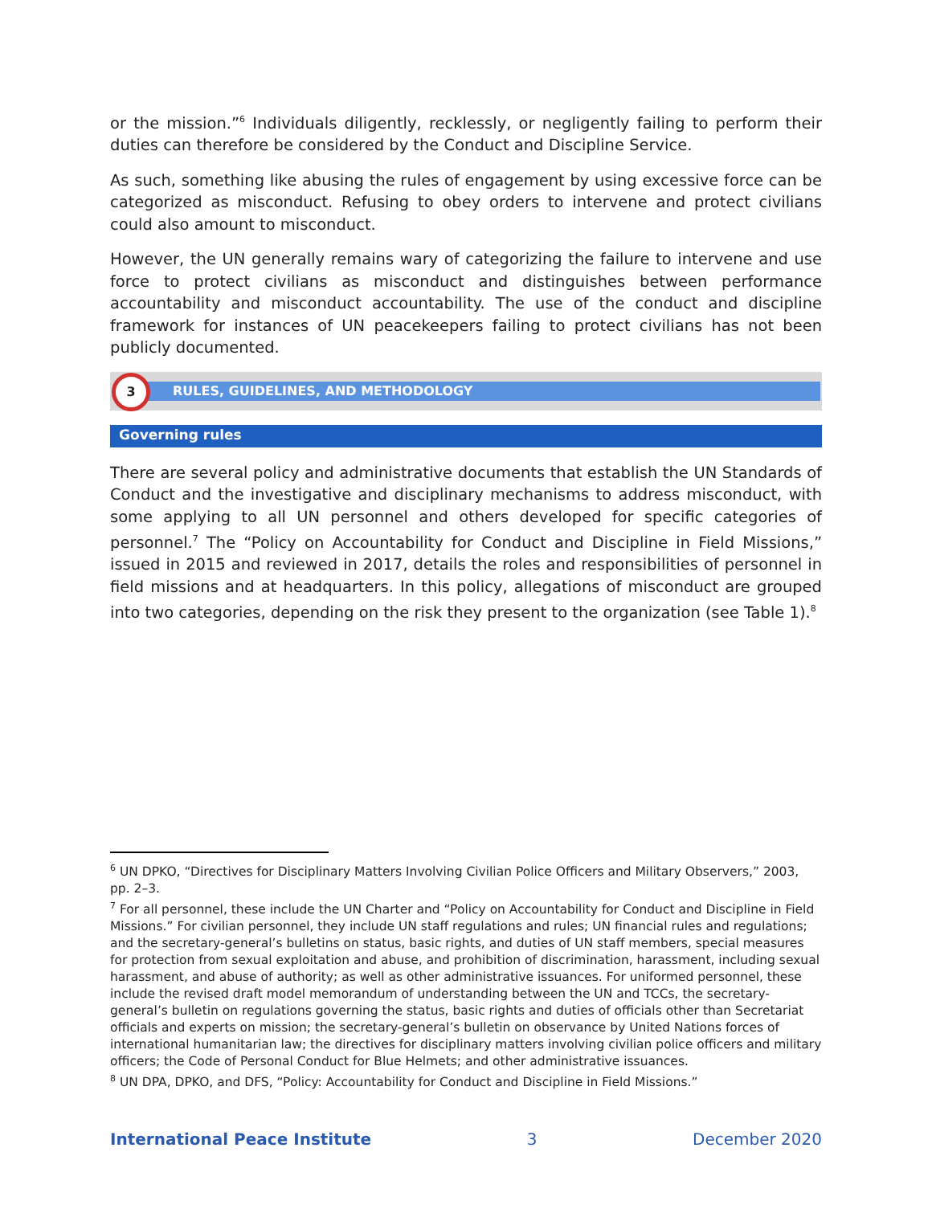or the mission.”<sup>6</sup> Individuals diligently, recklessly, or negligently failing to perform their duties can therefore be considered by the Conduct and Discipline Service.
As such, something like abusing the rules of engagement by using excessive force can be categorized as misconduct. Refusing to obey orders to intervene and protect civilians could also amount to misconduct.
However, the UN generally remains wary of categorizing the failure to intervene and use force to protect civilians as misconduct and distinguishes between performance accountability and misconduct accountability. The use of the conduct and discipline framework for instances of UN peacekeepers failing to protect civilians has not been publicly documented.
RULES, GUIDELINES, AND METHODOLOGY
3
Governing rules
There are several policy and administrative documents that establish the UN Standards of Conduct and the investigative and disciplinary mechanisms to address misconduct, with some applying to all UN personnel and others developed for specific categories of personnel.<sup>7</sup> The “Policy on Accountability for Conduct and Discipline in Field Missions,” issued in 2015 and reviewed in 2017, details the roles and responsibilities of personnel in field missions and at headquarters. In this policy, allegations of misconduct are grouped into two categories, depending on the risk they present to the organization (see Table 1).<sup>8</sup>
<sup>6</sup> UN DPKO, “Directives for Disciplinary Matters Involving Civilian Police Officers and Military Observers,” 2003, pp. 2–3.
<sup>7</sup> For all personnel, these include the UN Charter and “Policy on Accountability for Conduct and Discipline in Field Missions.” For civilian personnel, they include UN staff regulations and rules; UN financial rules and regulations; and the secretary-general’s bulletins on status, basic rights, and duties of UN staff members, special measures for protection from sexual exploitation and abuse, and prohibition of discrimination, harassment, including sexual harassment, and abuse of authority; as well as other administrative issuances. For uniformed personnel, these include the revised draft model memorandum of understanding between the UN and TCCs, the secretary-general’s bulletin on regulations governing the status, basic rights and duties of officials other than Secretariat officials and experts on mission; the secretary-general’s bulletin on observance by United Nations forces of international humanitarian law; the directives for disciplinary matters involving civilian police officers and military officers; the Code of Personal Conduct for Blue Helmets; and other administrative issuances.
<sup>8</sup> UN DPA, DPKO, and DFS, “Policy: Accountability for Conduct and Discipline in Field Missions.”
International Peace Institute 3 December 2020